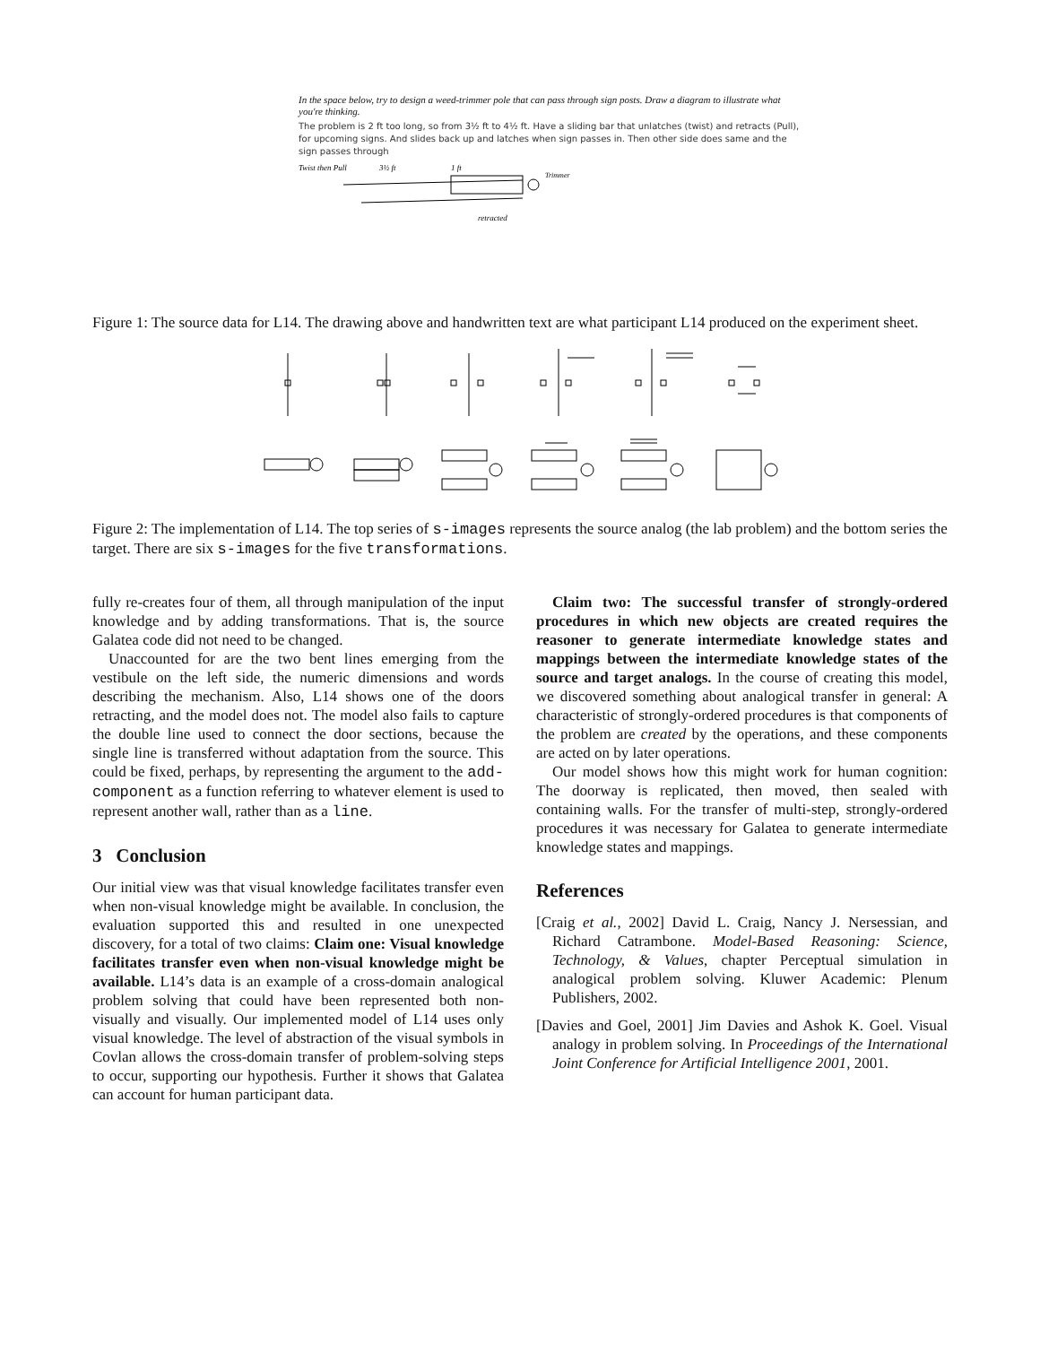In the space below, try to design a weed-trimmer pole that can pass through sign posts. Draw a diagram to illustrate what you're thinking.
The problem is 2 ft too long, so from 3½ ft to 4½ ft. Have a sliding bar that unlatches (twist) and retracts (Pull), for upcoming signs. And slides back up and latches when sign passes in. Then other side does same and the sign passes through
Twist then Pull
3½ ft
1 ft
Trimmer
retracted
Figure 1: The source data for L14. The drawing above and handwritten text are what participant L14 produced on the experiment sheet.
Figure 2: The implementation of L14. The top series of s-images represents the source analog (the lab problem) and the bottom series the target. There are six s-images for the five transformations.
fully re-creates four of them, all through manipulation of the input knowledge and by adding transformations. That is, the source Galatea code did not need to be changed.
Unaccounted for are the two bent lines emerging from the vestibule on the left side, the numeric dimensions and words describing the mechanism. Also, L14 shows one of the doors retracting, and the model does not. The model also fails to capture the double line used to connect the door sections, because the single line is transferred without adaptation from the source. This could be fixed, perhaps, by representing the argument to the add-component as a function referring to whatever element is used to represent another wall, rather than as a line.
3 Conclusion
Our initial view was that visual knowledge facilitates transfer even when non-visual knowledge might be available. In conclusion, the evaluation supported this and resulted in one unexpected discovery, for a total of two claims: Claim one: Visual knowledge facilitates transfer even when non-visual knowledge might be available. L14’s data is an example of a cross-domain analogical problem solving that could have been represented both non-visually and visually. Our implemented model of L14 uses only visual knowledge. The level of abstraction of the visual symbols in Covlan allows the cross-domain transfer of problem-solving steps to occur, supporting our hypothesis. Further it shows that Galatea can account for human participant data.
Claim two: The successful transfer of strongly-ordered procedures in which new objects are created requires the reasoner to generate intermediate knowledge states and mappings between the intermediate knowledge states of the source and target analogs. In the course of creating this model, we discovered something about analogical transfer in general: A characteristic of strongly-ordered procedures is that components of the problem are created by the operations, and these components are acted on by later operations.
Our model shows how this might work for human cognition: The doorway is replicated, then moved, then sealed with containing walls. For the transfer of multi-step, strongly-ordered procedures it was necessary for Galatea to generate intermediate knowledge states and mappings.
References
[Craig et al., 2002] David L. Craig, Nancy J. Nersessian, and Richard Catrambone. Model-Based Reasoning: Science, Technology, & Values, chapter Perceptual simulation in analogical problem solving. Kluwer Academic: Plenum Publishers, 2002.
[Davies and Goel, 2001] Jim Davies and Ashok K. Goel. Visual analogy in problem solving. In Proceedings of the International Joint Conference for Artificial Intelligence 2001, 2001.